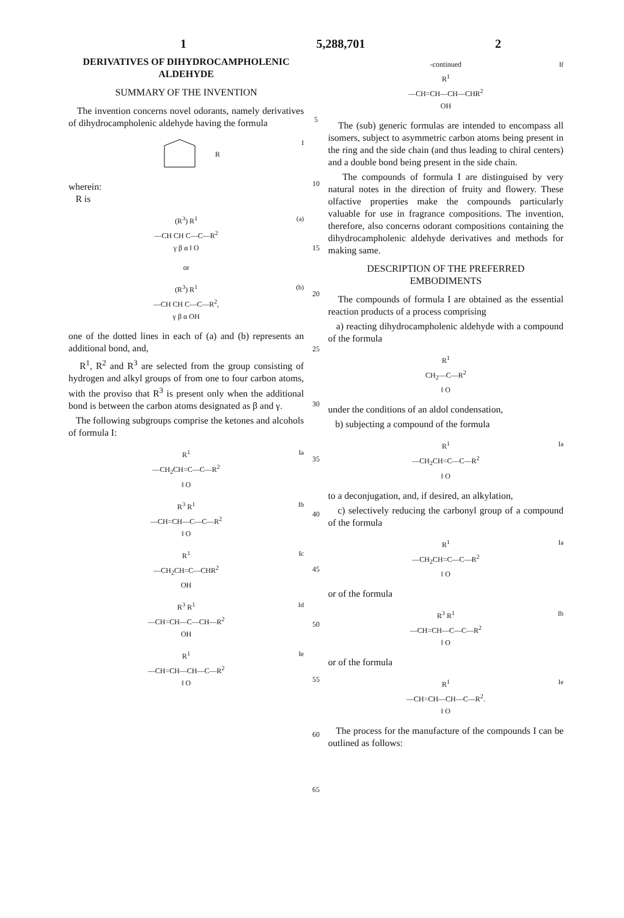1 5,288,701 2
DERIVATIVES OF DIHYDROCAMPHOLENIC
ALDEHYDE
SUMMARY OF THE INVENTION
The invention concerns novel odorants, namely derivatives of dihydrocampholenic aldehyde having the formula
I R
wherein:
R is
(a) (R<sup>3</sup>) R<sup>1</sup>
—CH CH C—C—R<sup>2</sup>
γ β α ‖ O
or
(b) (R<sup>3</sup>) R<sup>1</sup>
—CH CH C—C—R<sup>2</sup>,
γ β α OH
one of the dotted lines in each of (a) and (b) represents an additional bond, and,
R<sup>1</sup>, R<sup>2</sup> and R<sup>3</sup> are selected from the group consisting of hydrogen and alkyl groups of from one to four carbon atoms, with the proviso that R<sup>3</sup> is present only when the additional bond is between the carbon atoms designated as β and γ.
The following subgroups comprise the ketones and alcohols of formula I:
Ia R<sup>1</sup>
—CH<sub>2</sub>CH=C—C—R<sup>2</sup>
‖ O
Ib R<sup>3</sup> R<sup>1</sup>
—CH=CH—C—C—R<sup>2</sup>
‖ O
Ic R<sup>1</sup>
—CH<sub>2</sub>CH=C—CHR<sup>2</sup>
OH
Id R<sup>3</sup> R<sup>1</sup>
—CH=CH—C—CH—R<sup>2</sup>
OH
Ie R<sup>1</sup>
—CH=CH—CH—C—R<sup>2</sup>
‖ O
5
10
15
20
25
30
35
40
45
50
55
60
65
-continued If
R<sup>1</sup>
—CH=CH—CH—CHR<sup>2</sup>
OH
The (sub) generic formulas are intended to encompass all isomers, subject to asymmetric carbon atoms being present in the ring and the side chain (and thus leading to chiral centers) and a double bond being present in the side chain.
The compounds of formula I are distinguised by very natural notes in the direction of fruity and flowery. These olfactive properties make the compounds particularly valuable for use in fragrance compositions. The invention, therefore, also concerns odorant compositions containing the dihydrocampholenic aldehyde derivatives and methods for making same.
DESCRIPTION OF THE PREFERRED
EMBODIMENTS
The compounds of formula I are obtained as the essential reaction products of a process comprising
a) reacting dihydrocampholenic aldehyde with a compound of the formula
R<sup>1</sup>
CH<sub>2</sub>—C—R<sup>2</sup>
‖ O
under the conditions of an aldol condensation,
b) subjecting a compound of the formula
Ia R<sup>1</sup>
—CH<sub>2</sub>CH=C—C—R<sup>2</sup>
‖ O
to a deconjugation, and, if desired, an alkylation,
c) selectively reducing the carbonyl group of a compound of the formula
Ia R<sup>1</sup>
—CH<sub>2</sub>CH=C—C—R<sup>2</sup>
‖ O
or of the formula
Ib R<sup>3</sup> R<sup>1</sup>
—CH=CH—C—C—R<sup>2</sup>
‖ O
or of the formula
Ie R<sup>1</sup>
—CH=CH—CH—C—R<sup>2</sup>.
‖ O
The process for the manufacture of the compounds I can be outlined as follows: